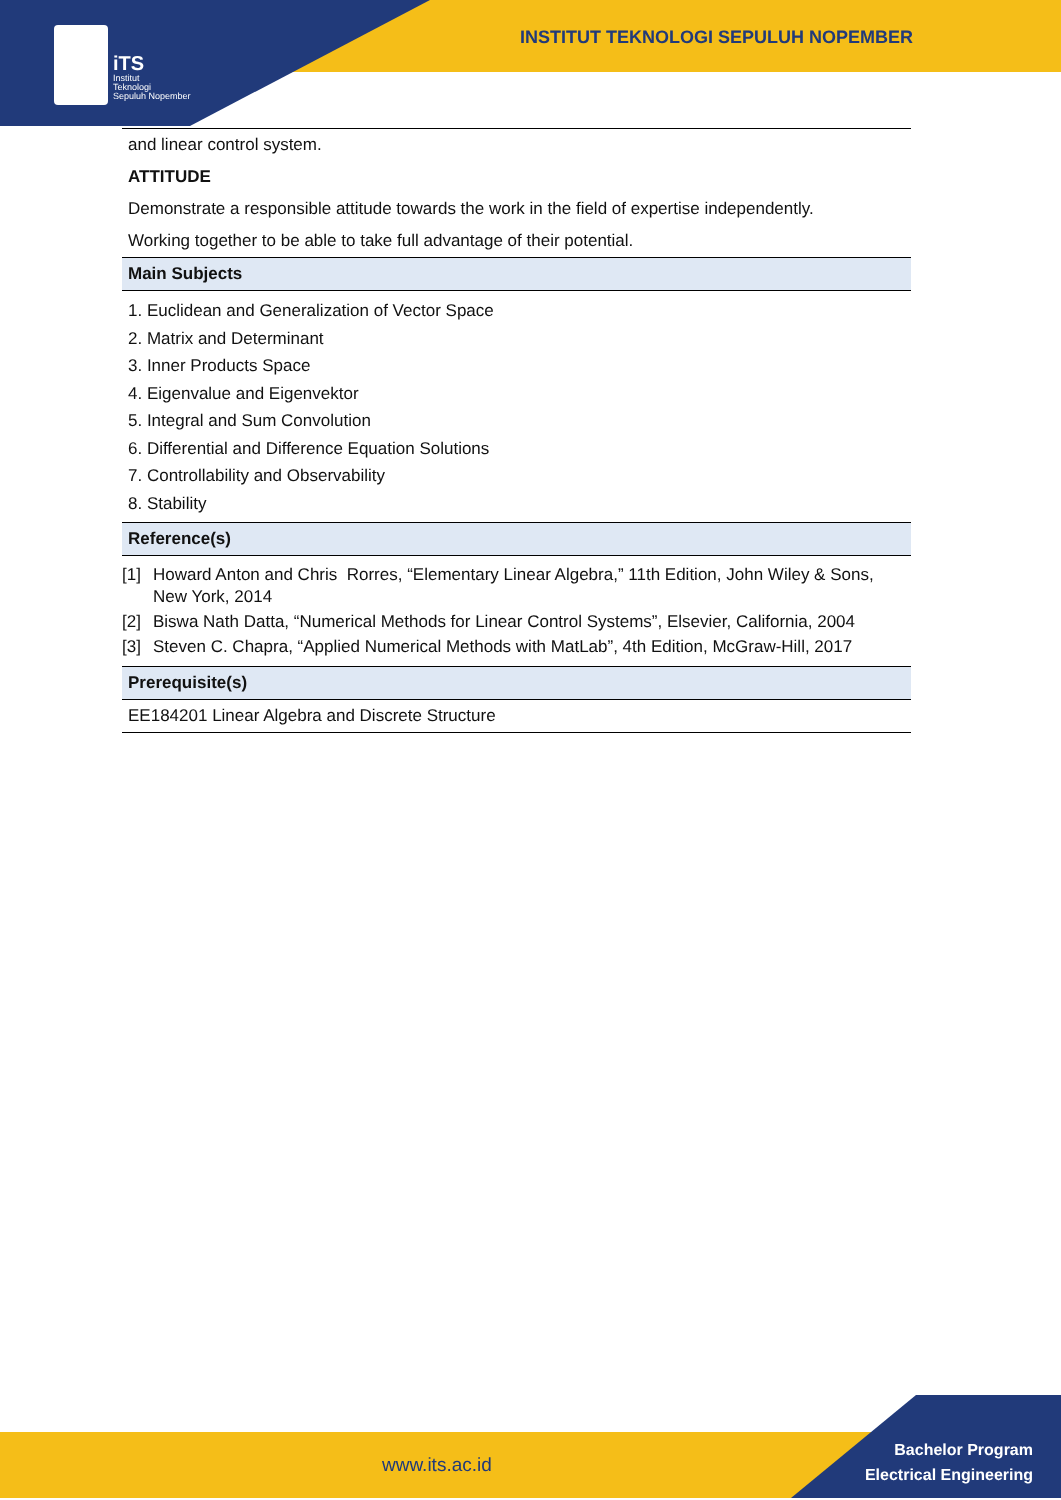iTS
Institut
Teknologi
Sepuluh Nopember
INSTITUT TEKNOLOGI SEPULUH NOPEMBER
| and linear control system. |
| ATTITUDE |
| Demonstrate a responsible attitude towards the work in the field of expertise independently. |
| Working together to be able to take full advantage of their potential. |
| Main Subjects |
| 1. Euclidean and Generalization of Vector Space 2. Matrix and Determinant 3. Inner Products Space 4. Eigenvalue and Eigenvektor 5. Integral and Sum Convolution 6. Differential and Difference Equation Solutions 7. Controllability and Observability 8. Stability |
| Reference(s) |
| [1] Howard Anton and Chris Rorres, “Elementary Linear Algebra,” 11th Edition, John Wiley & Sons, New York, 2014 [2] Biswa Nath Datta, “Numerical Methods for Linear Control Systems”, Elsevier, California, 2004 [3] Steven C. Chapra, “Applied Numerical Methods with MatLab”, 4th Edition, McGraw-Hill, 2017 |
| Prerequisite(s) |
| EE184201 Linear Algebra and Discrete Structure |
www.its.ac.id
Bachelor Program
Electrical Engineering